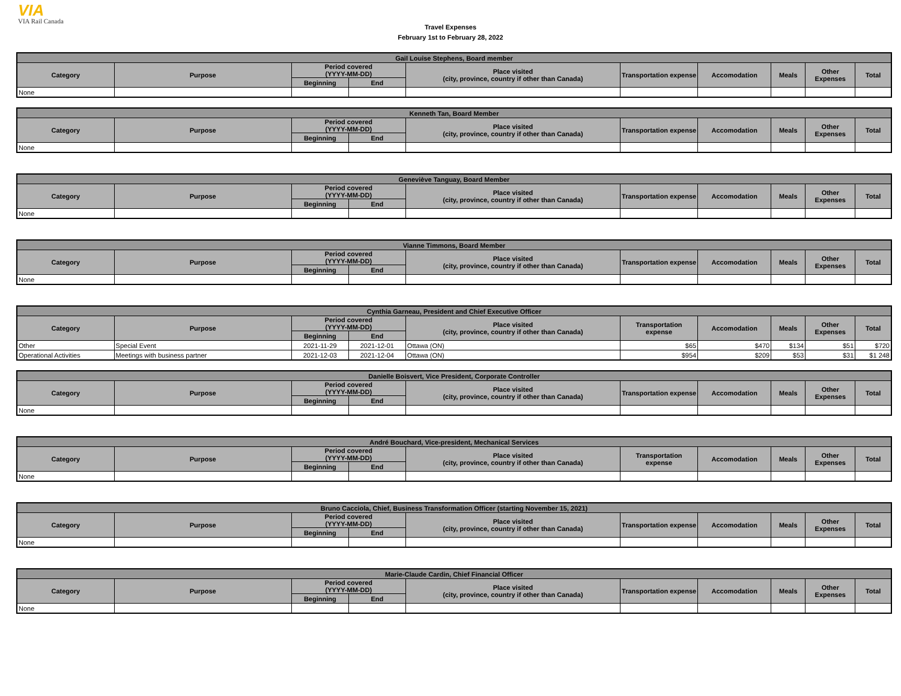VIA
VIA Rail Canada
Travel Expenses
February 1st to February 28, 2022
| Gail Louise Stephens, Board member | | | | | | | | | |
| --- | --- | --- | --- | --- | --- | --- | --- | --- | --- |
| Category | Purpose | Period covered (YYYY-MM-DD) | | Place visited (city, province, country if other than Canada) | Transportation expense | Accomodation | Meals | Other Expenses | Total |
| | | Beginning | End | | | | | | |
| None | | | | | | | | | |
| Kenneth Tan, Board Member | | | | | | | | | |
| --- | --- | --- | --- | --- | --- | --- | --- | --- | --- |
| Category | Purpose | Period covered (YYYY-MM-DD) | | Place visited (city, province, country if other than Canada) | Transportation expense | Accomodation | Meals | Other Expenses | Total |
| | | Beginning | End | | | | | | |
| None | | | | | | | | | |
| Geneviève Tanguay, Board Member | | | | | | | | | |
| --- | --- | --- | --- | --- | --- | --- | --- | --- | --- |
| Category | Purpose | Period covered (YYYY-MM-DD) | | Place visited (city, province, country if other than Canada) | Transportation expense | Accomodation | Meals | Other Expenses | Total |
| | | Beginning | End | | | | | | |
| None | | | | | | | | | |
| Vianne Timmons, Board Member | | | | | | | | | |
| --- | --- | --- | --- | --- | --- | --- | --- | --- | --- |
| Category | Purpose | Period covered (YYYY-MM-DD) | | Place visited (city, province, country if other than Canada) | Transportation expense | Accomodation | Meals | Other Expenses | Total |
| | | Beginning | End | | | | | | |
| None | | | | | | | | | |
| Cynthia Garneau, President and Chief Executive Officer | | | | | | | | | |
| --- | --- | --- | --- | --- | --- | --- | --- | --- | --- |
| Category | Purpose | Period covered (YYYY-MM-DD) | | Place visited (city, province, country if other than Canada) | Transportation expense | Accomodation | Meals | Other Expenses | Total |
| | | Beginning | End | | | | | | |
| Other | Special Event | 2021-11-29 | 2021-12-01 | Ottawa (ON) | $65 | $470 | $134 | $51 | $720 |
| Operational Activities | Meetings with business partner | 2021-12-03 | 2021-12-04 | Ottawa (ON) | $954 | $209 | $53 | $31 | $1 248 |
| Danielle Boisvert, Vice President, Corporate Controller | | | | | | | | | |
| --- | --- | --- | --- | --- | --- | --- | --- | --- | --- |
| Category | Purpose | Period covered (YYYY-MM-DD) | | Place visited (city, province, country if other than Canada) | Transportation expense | Accomodation | Meals | Other Expenses | Total |
| | | Beginning | End | | | | | | |
| None | | | | | | | | | |
| André Bouchard, Vice-president, Mechanical Services | | | | | | | | | |
| --- | --- | --- | --- | --- | --- | --- | --- | --- | --- |
| Category | Purpose | Period covered (YYYY-MM-DD) | | Place visited (city, province, country if other than Canada) | Transportation expense | Accomodation | Meals | Other Expenses | Total |
| | | Beginning | End | | | | | | |
| None | | | | | | | | | |
| Bruno Cacciola, Chief, Business Transformation Officer (starting November 15, 2021) | | | | | | | | | |
| --- | --- | --- | --- | --- | --- | --- | --- | --- | --- |
| Category | Purpose | Period covered (YYYY-MM-DD) | | Place visited (city, province, country if other than Canada) | Transportation expense | Accomodation | Meals | Other Expenses | Total |
| | | Beginning | End | | | | | | |
| None | | | | | | | | | |
| Marie-Claude Cardin, Chief Financial Officer | | | | | | | | | |
| --- | --- | --- | --- | --- | --- | --- | --- | --- | --- |
| Category | Purpose | Period covered (YYYY-MM-DD) | | Place visited (city, province, country if other than Canada) | Transportation expense | Accomodation | Meals | Other Expenses | Total |
| | | Beginning | End | | | | | | |
| None | | | | | | | | | |